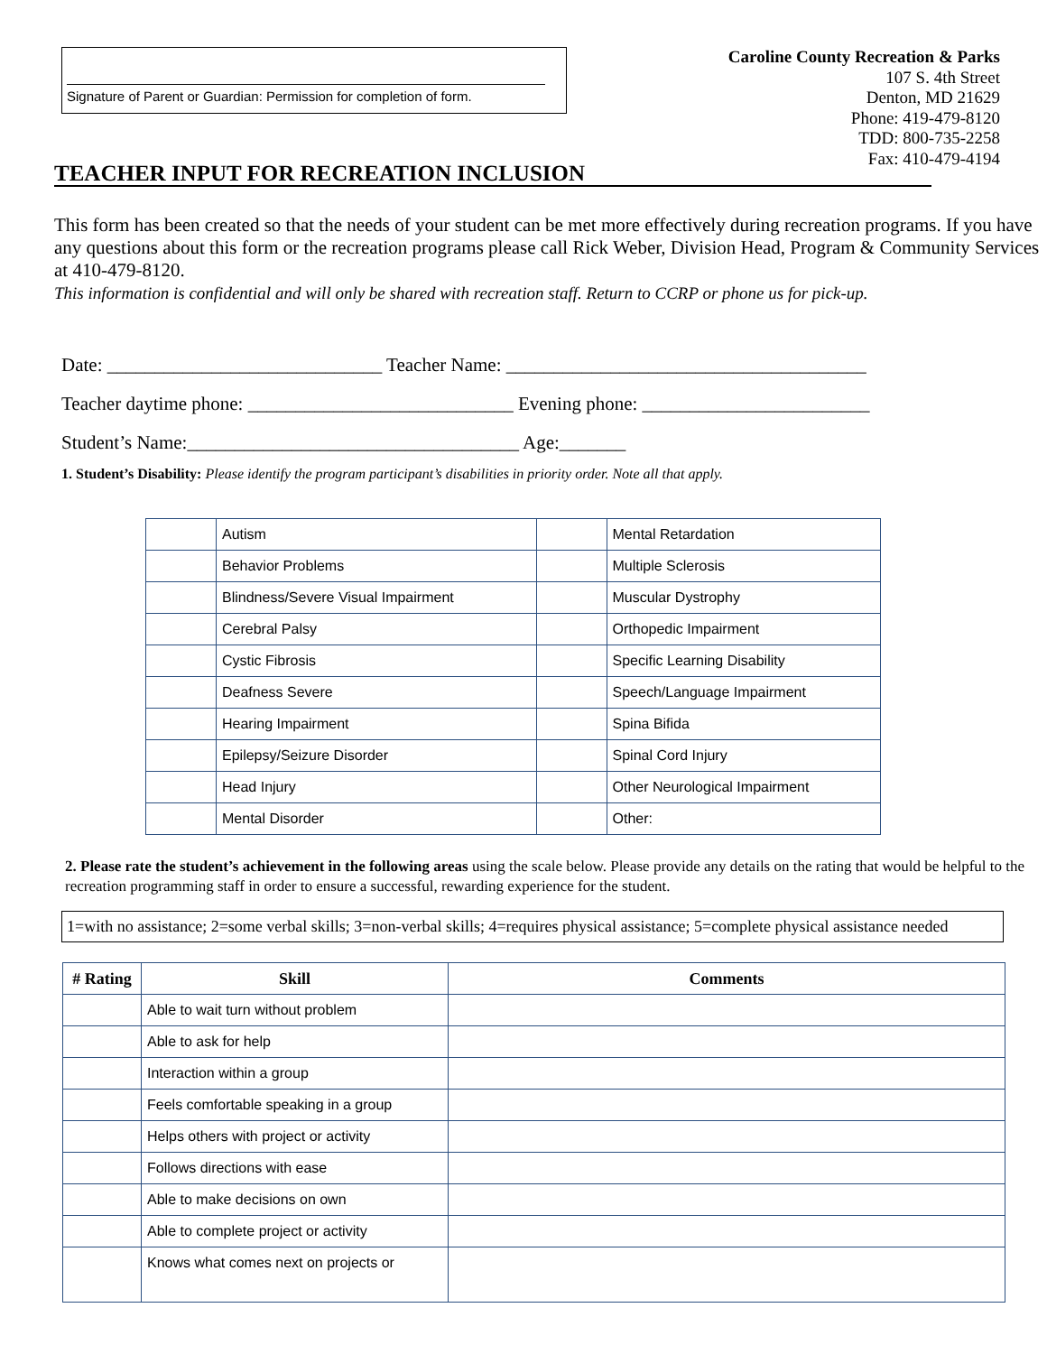Signature of Parent or Guardian: Permission for completion of form.
Caroline County Recreation & Parks
107 S. 4th Street
Denton, MD 21629
Phone: 419-479-8120
TDD: 800-735-2258
Fax: 410-479-4194
TEACHER INPUT FOR RECREATION INCLUSION
This form has been created so that the needs of your student can be met more effectively during recreation programs. If you have any questions about this form or the recreation programs please call Rick Weber, Division Head, Program & Community Services at 410-479-8120.
This information is confidential and will only be shared with recreation staff. Return to CCRP or phone us for pick-up.
Date: _____________________________ Teacher Name: ______________________________________
Teacher daytime phone: ____________________________ Evening phone: ________________________
Student’s Name:___________________________________ Age:_______
1. Student’s Disability: Please identify the program participant’s disabilities in priority order. Note all that apply.
| | Autism | | Mental Retardation |
| | Behavior Problems | | Multiple Sclerosis |
| | Blindness/Severe Visual Impairment | | Muscular Dystrophy |
| | Cerebral Palsy | | Orthopedic Impairment |
| | Cystic Fibrosis | | Specific Learning Disability |
| | Deafness Severe | | Speech/Language Impairment |
| | Hearing Impairment | | Spina Bifida |
| | Epilepsy/Seizure Disorder | | Spinal Cord Injury |
| | Head Injury | | Other Neurological Impairment |
| | Mental Disorder | | Other: |
2. Please rate the student’s achievement in the following areas using the scale below. Please provide any details on the rating that would be helpful to the recreation programming staff in order to ensure a successful, rewarding experience for the student.
1=with no assistance; 2=some verbal skills; 3=non-verbal skills; 4=requires physical assistance; 5=complete physical assistance needed
| # Rating | Skill | Comments |
| --- | --- | --- |
| | Able to wait turn without problem | |
| | Able to ask for help | |
| | Interaction within a group | |
| | Feels comfortable speaking in a group | |
| | Helps others with project or activity | |
| | Follows directions with ease | |
| | Able to make decisions on own | |
| | Able to complete project or activity | |
| | Knows what comes next on projects or | |